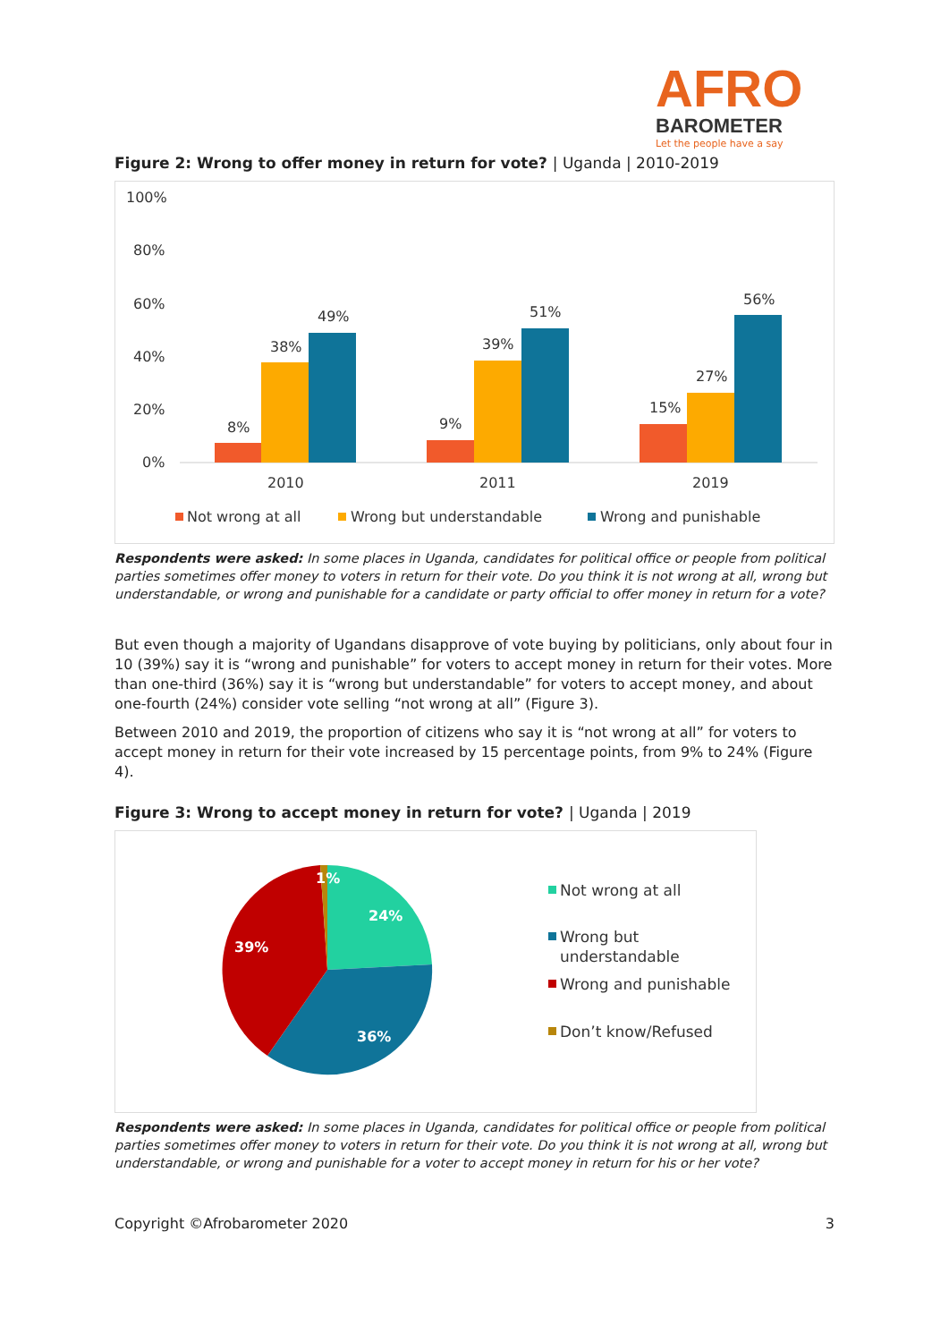AFRO
BAROMETER
Let the people have a say
Figure 2: Wrong to offer money in return for vote? | Uganda | 2010-2019
100%
80%
60%
40%
20%
0%
8%
38%
49%
2010
9%
39%
51%
2011
15%
27%
56%
2019
Not wrong at all
Wrong but understandable
Wrong and punishable
Respondents were asked: In some places in Uganda, candidates for political office or people from political parties sometimes offer money to voters in return for their vote. Do you think it is not wrong at all, wrong but understandable, or wrong and punishable for a candidate or party official to offer money in return for a vote?
But even though a majority of Ugandans disapprove of vote buying by politicians, only about four in 10 (39%) say it is “wrong and punishable” for voters to accept money in return for their votes. More than one-third (36%) say it is “wrong but understandable” for voters to accept money, and about one-fourth (24%) consider vote selling “not wrong at all” (Figure 3).
Between 2010 and 2019, the proportion of citizens who say it is “not wrong at all” for voters to accept money in return for their vote increased by 15 percentage points, from 9% to 24% (Figure 4).
Figure 3: Wrong to accept money in return for vote? | Uganda | 2019
24%
36%
39%
1%
Not wrong at all
Wrong but
understandable
Wrong and punishable
Don’t know/Refused
Respondents were asked: In some places in Uganda, candidates for political office or people from political parties sometimes offer money to voters in return for their vote. Do you think it is not wrong at all, wrong but understandable, or wrong and punishable for a voter to accept money in return for his or her vote?
Copyright ©Afrobarometer 2020 3